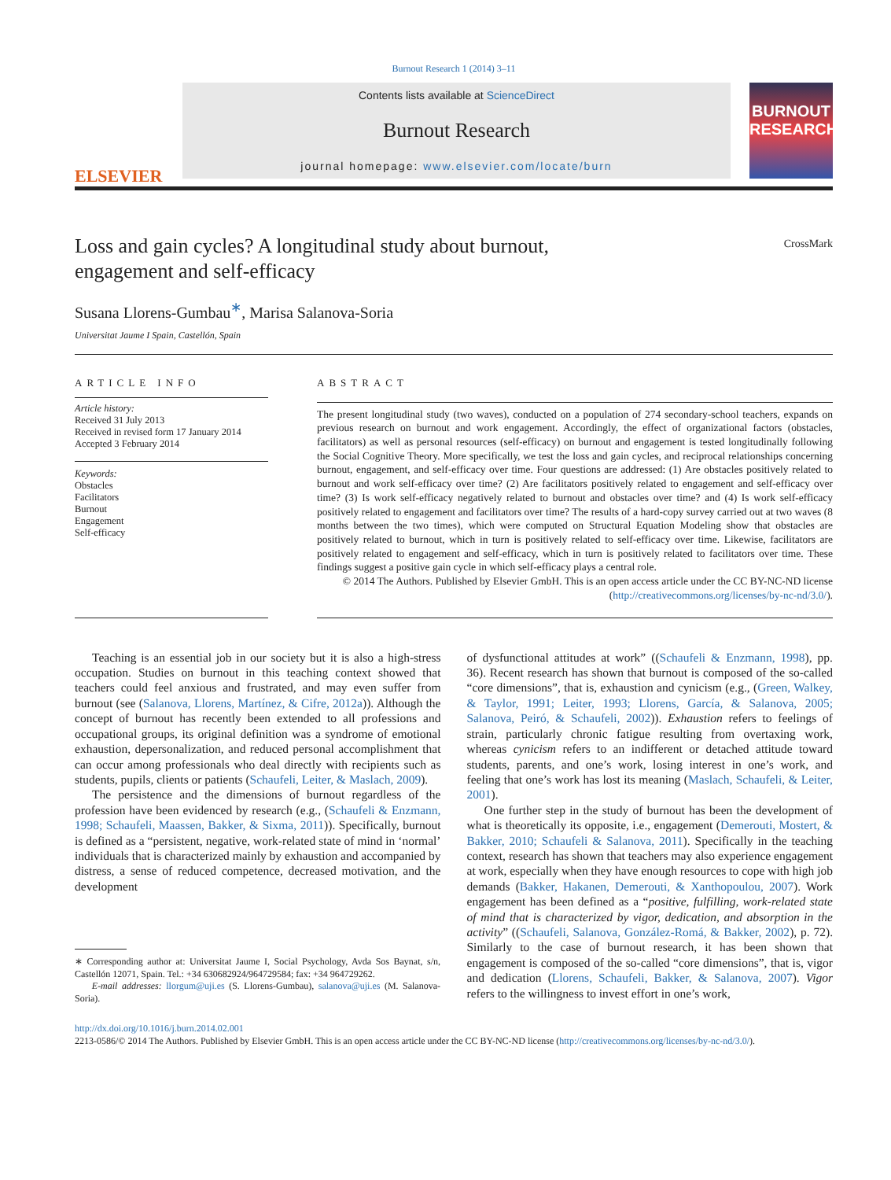Burnout Research 1 (2014) 3–11
ELSEVIER
Contents lists available at ScienceDirect
Burnout Research
journal homepage: www.elsevier.com/locate/burn
BURNOUT RESEARCH
CrossMark
Loss and gain cycles? A longitudinal study about burnout,
engagement and self-efficacy
Susana Llorens-Gumbau<sup>∗</sup>, Marisa Salanova-Soria
Universitat Jaume I Spain, Castellón, Spain
ARTICLE INFO
Article history:
Received 31 July 2013
Received in revised form 17 January 2014
Accepted 3 February 2014
Keywords:
Obstacles
Facilitators
Burnout
Engagement
Self-efficacy
ABSTRACT
The present longitudinal study (two waves), conducted on a population of 274 secondary-school teachers, expands on previous research on burnout and work engagement. Accordingly, the effect of organizational factors (obstacles, facilitators) as well as personal resources (self-efficacy) on burnout and engagement is tested longitudinally following the Social Cognitive Theory. More specifically, we test the loss and gain cycles, and reciprocal relationships concerning burnout, engagement, and self-efficacy over time. Four questions are addressed: (1) Are obstacles positively related to burnout and work self-efficacy over time? (2) Are facilitators positively related to engagement and self-efficacy over time? (3) Is work self-efficacy negatively related to burnout and obstacles over time? and (4) Is work self-efficacy positively related to engagement and facilitators over time? The results of a hard-copy survey carried out at two waves (8 months between the two times), which were computed on Structural Equation Modeling show that obstacles are positively related to burnout, which in turn is positively related to self-efficacy over time. Likewise, facilitators are positively related to engagement and self-efficacy, which in turn is positively related to facilitators over time. These findings suggest a positive gain cycle in which self-efficacy plays a central role.
© 2014 The Authors. Published by Elsevier GmbH. This is an open access article under the CC BY-NC-ND license (http://creativecommons.org/licenses/by-nc-nd/3.0/).
Teaching is an essential job in our society but it is also a high-stress occupation. Studies on burnout in this teaching context showed that teachers could feel anxious and frustrated, and may even suffer from burnout (see (Salanova, Llorens, Martínez, & Cifre, 2012a)). Although the concept of burnout has recently been extended to all professions and occupational groups, its original definition was a syndrome of emotional exhaustion, depersonalization, and reduced personal accomplishment that can occur among professionals who deal directly with recipients such as students, pupils, clients or patients (Schaufeli, Leiter, & Maslach, 2009).
The persistence and the dimensions of burnout regardless of the profession have been evidenced by research (e.g., (Schaufeli & Enzmann, 1998; Schaufeli, Maassen, Bakker, & Sixma, 2011)). Specifically, burnout is defined as a “persistent, negative, work-related state of mind in ‘normal’ individuals that is characterized mainly by exhaustion and accompanied by distress, a sense of reduced competence, decreased motivation, and the development
∗ Corresponding author at: Universitat Jaume I, Social Psychology, Avda Sos Baynat, s/n, Castellón 12071, Spain. Tel.: +34 630682924/964729584; fax: +34 964729262.
E-mail addresses: llorgum@uji.es (S. Llorens-Gumbau), salanova@uji.es (M. Salanova-Soria).
of dysfunctional attitudes at work” ((Schaufeli & Enzmann, 1998), pp. 36). Recent research has shown that burnout is composed of the so-called “core dimensions”, that is, exhaustion and cynicism (e.g., (Green, Walkey, & Taylor, 1991; Leiter, 1993; Llorens, García, & Salanova, 2005; Salanova, Peiró, & Schaufeli, 2002)). Exhaustion refers to feelings of strain, particularly chronic fatigue resulting from overtaxing work, whereas cynicism refers to an indifferent or detached attitude toward students, parents, and one’s work, losing interest in one’s work, and feeling that one’s work has lost its meaning (Maslach, Schaufeli, & Leiter, 2001).
One further step in the study of burnout has been the development of what is theoretically its opposite, i.e., engagement (Demerouti, Mostert, & Bakker, 2010; Schaufeli & Salanova, 2011). Specifically in the teaching context, research has shown that teachers may also experience engagement at work, especially when they have enough resources to cope with high job demands (Bakker, Hakanen, Demerouti, & Xanthopoulou, 2007). Work engagement has been defined as a “positive, fulfilling, work-related state of mind that is characterized by vigor, dedication, and absorption in the activity” ((Schaufeli, Salanova, González-Romá, & Bakker, 2002), p. 72). Similarly to the case of burnout research, it has been shown that engagement is composed of the so-called “core dimensions”, that is, vigor and dedication (Llorens, Schaufeli, Bakker, & Salanova, 2007). Vigor refers to the willingness to invest effort in one’s work,
http://dx.doi.org/10.1016/j.burn.2014.02.001
2213-0586/© 2014 The Authors. Published by Elsevier GmbH. This is an open access article under the CC BY-NC-ND license (http://creativecommons.org/licenses/by-nc-nd/3.0/).